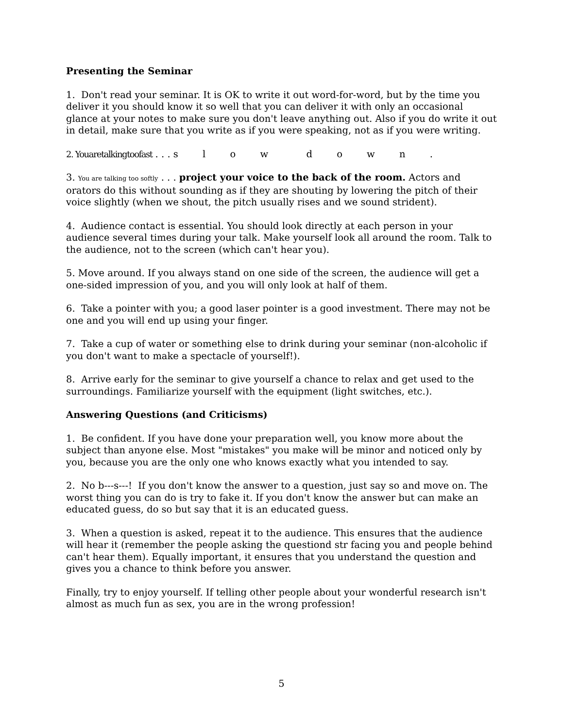Presenting the Seminar
1. Don't read your seminar. It is OK to write it out word-for-word, but by the time you deliver it you should know it so well that you can deliver it with only an occasional glance at your notes to make sure you don't leave anything out. Also if you do write it out in detail, make sure that you write as if you were speaking, not as if you were writing.
2. Youaretalkingtoofast . . . s l o w d o w n .
3. You are talking too softly . . . project your voice to the back of the room. Actors and orators do this without sounding as if they are shouting by lowering the pitch of their voice slightly (when we shout, the pitch usually rises and we sound strident).
4. Audience contact is essential. You should look directly at each person in your audience several times during your talk. Make yourself look all around the room. Talk to the audience, not to the screen (which can't hear you).
5. Move around. If you always stand on one side of the screen, the audience will get a one-sided impression of you, and you will only look at half of them.
6. Take a pointer with you; a good laser pointer is a good investment. There may not be one and you will end up using your finger.
7. Take a cup of water or something else to drink during your seminar (non-alcoholic if you don't want to make a spectacle of yourself!).
8. Arrive early for the seminar to give yourself a chance to relax and get used to the surroundings. Familiarize yourself with the equipment (light switches, etc.).
Answering Questions (and Criticisms)
1. Be confident. If you have done your preparation well, you know more about the subject than anyone else. Most "mistakes" you make will be minor and noticed only by you, because you are the only one who knows exactly what you intended to say.
2. No b---s---! If you don't know the answer to a question, just say so and move on. The worst thing you can do is try to fake it. If you don't know the answer but can make an educated guess, do so but say that it is an educated guess.
3. When a question is asked, repeat it to the audience. This ensures that the audience will hear it (remember the people asking the questiond str facing you and people behind can't hear them). Equally important, it ensures that you understand the question and gives you a chance to think before you answer.
Finally, try to enjoy yourself. If telling other people about your wonderful research isn't almost as much fun as sex, you are in the wrong profession!
5